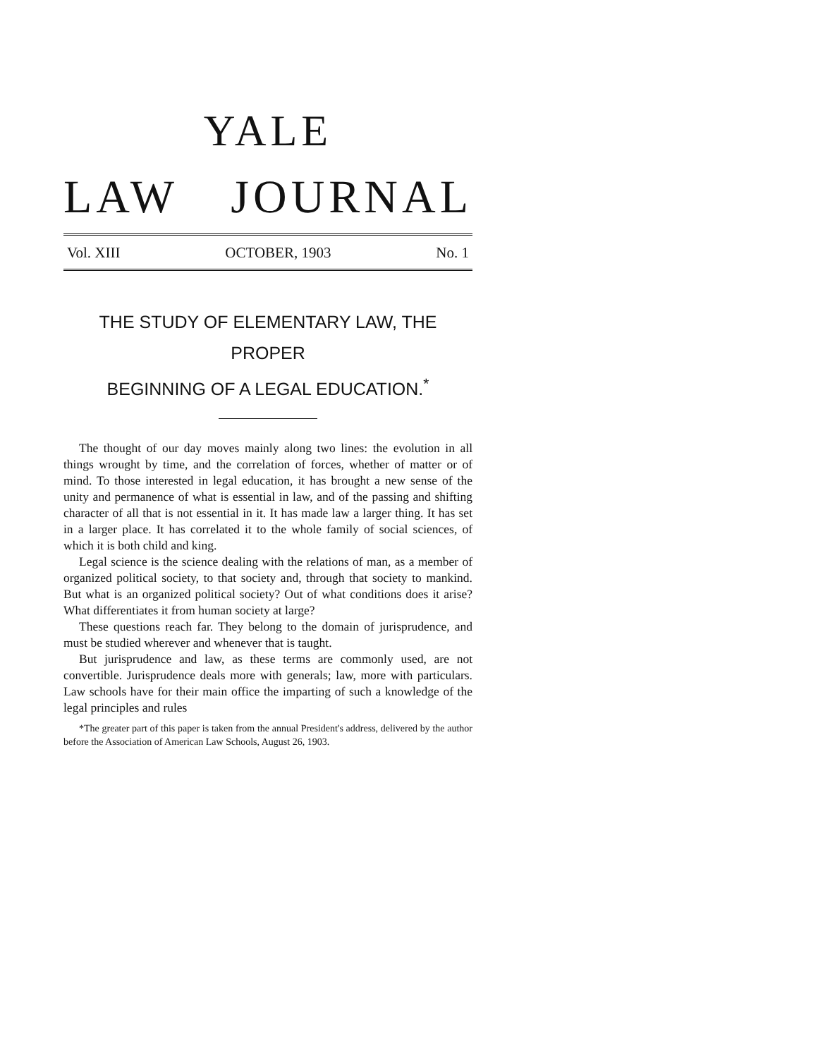YALE
LAW JOURNAL
Vol. XIII OCTOBER, 1903 No. 1
THE STUDY OF ELEMENTARY LAW, THE PROPER
BEGINNING OF A LEGAL EDUCATION.<sup>*</sup>
The thought of our day moves mainly along two lines: the evolution in all things wrought by time, and the correlation of forces, whether of matter or of mind. To those interested in legal education, it has brought a new sense of the unity and permanence of what is essential in law, and of the passing and shifting character of all that is not essential in it. It has made law a larger thing. It has set in a larger place. It has correlated it to the whole family of social sciences, of which it is both child and king.
Legal science is the science dealing with the relations of man, as a member of organized political society, to that society and, through that society to mankind. But what is an organized political society? Out of what conditions does it arise? What differentiates it from human society at large?
These questions reach far. They belong to the domain of jurisprudence, and must be studied wherever and whenever that is taught.
But jurisprudence and law, as these terms are commonly used, are not convertible. Jurisprudence deals more with generals; law, more with particulars. Law schools have for their main office the imparting of such a knowledge of the legal principles and rules
*The greater part of this paper is taken from the annual President's address, delivered by the author before the Association of American Law Schools, August 26, 1903.